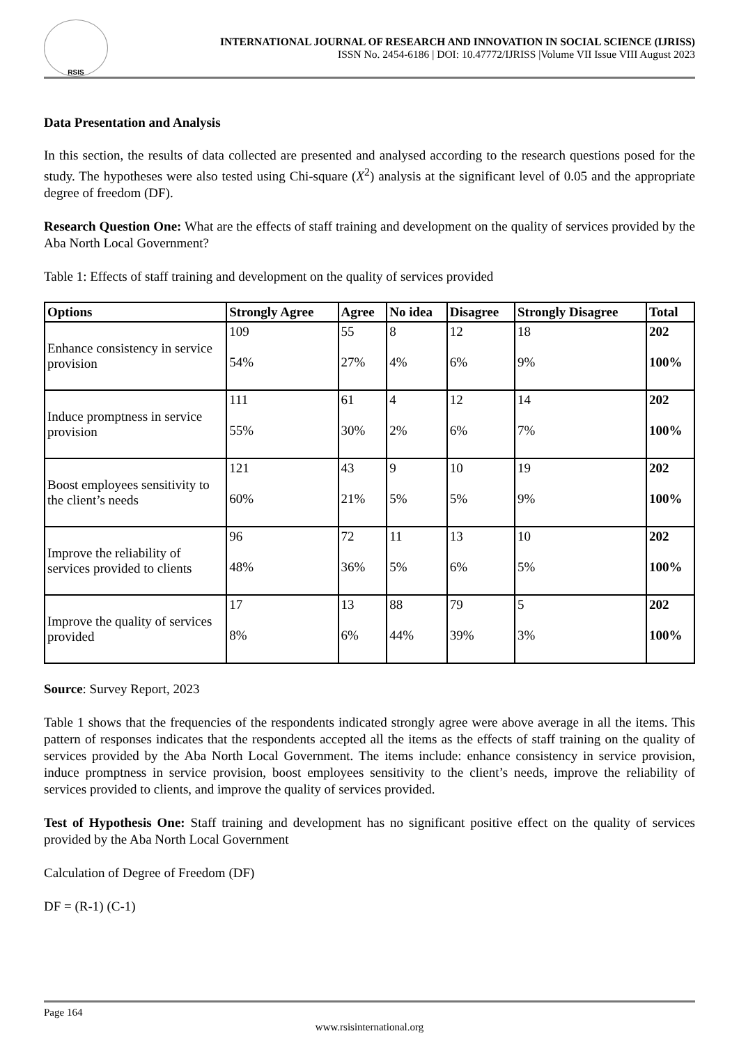RSIS
INTERNATIONAL JOURNAL OF RESEARCH AND INNOVATION IN SOCIAL SCIENCE (IJRISS)
ISSN No. 2454-6186 | DOI: 10.47772/IJRISS |Volume VII Issue VIII August 2023
Data Presentation and Analysis
In this section, the results of data collected are presented and analysed according to the research questions posed for the study. The hypotheses were also tested using Chi-square (X<sup>2</sup>) analysis at the significant level of 0.05 and the appropriate degree of freedom (DF).
Research Question One: What are the effects of staff training and development on the quality of services provided by the Aba North Local Government?
Table 1: Effects of staff training and development on the quality of services provided
| Options | Strongly Agree | Agree | No idea | Disagree | Strongly Disagree | Total |
| --- | --- | --- | --- | --- | --- | --- |
| Enhance consistency in service provision | 109 54% | 55 27% | 8 4% | 12 6% | 18 9% | 202 100% |
| Induce promptness in service provision | 111 55% | 61 30% | 4 2% | 12 6% | 14 7% | 202 100% |
| Boost employees sensitivity to the client’s needs | 121 60% | 43 21% | 9 5% | 10 5% | 19 9% | 202 100% |
| Improve the reliability of services provided to clients | 96 48% | 72 36% | 11 5% | 13 6% | 10 5% | 202 100% |
| Improve the quality of services provided | 17 8% | 13 6% | 88 44% | 79 39% | 5 3% | 202 100% |
Source: Survey Report, 2023
Table 1 shows that the frequencies of the respondents indicated strongly agree were above average in all the items. This pattern of responses indicates that the respondents accepted all the items as the effects of staff training on the quality of services provided by the Aba North Local Government. The items include: enhance consistency in service provision, induce promptness in service provision, boost employees sensitivity to the client’s needs, improve the reliability of services provided to clients, and improve the quality of services provided.
Test of Hypothesis One: Staff training and development has no significant positive effect on the quality of services provided by the Aba North Local Government
Calculation of Degree of Freedom (DF)
DF = (R-1) (C-1)
Page 164
www.rsisinternational.org